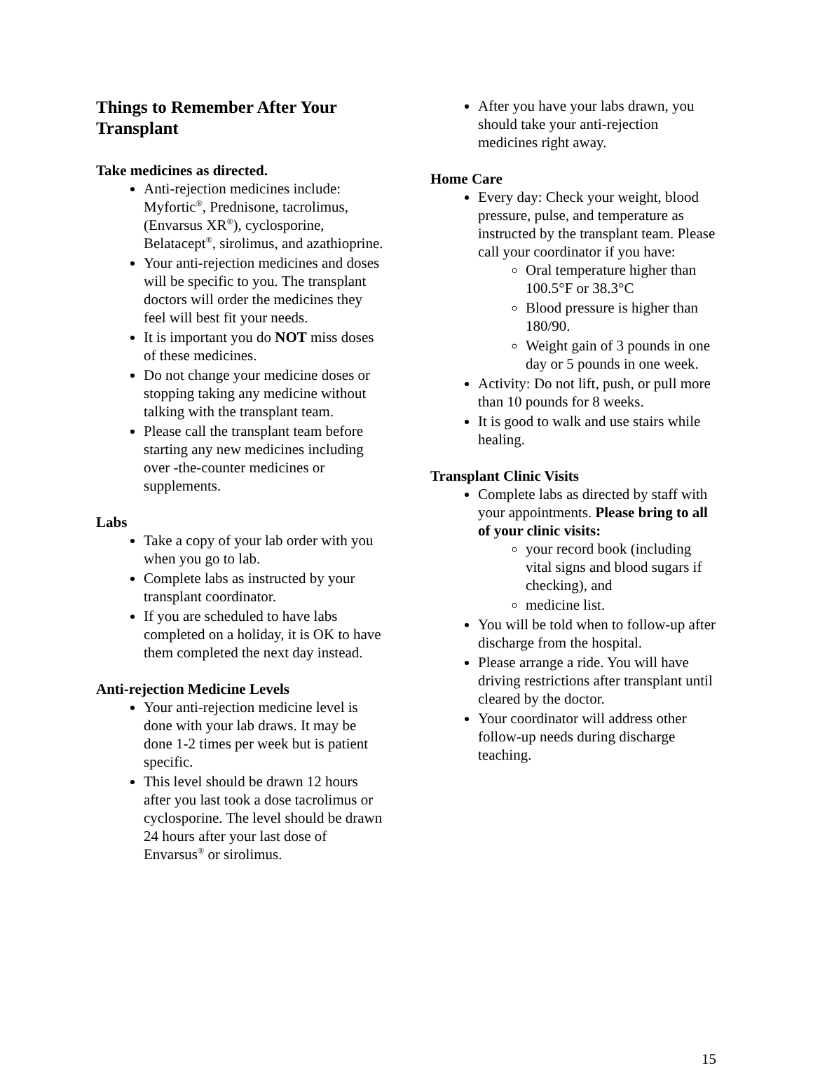Things to Remember After Your Transplant
Take medicines as directed.
Anti-rejection medicines include: Myfortic<sup>®</sup>, Prednisone, tacrolimus, (Envarsus XR<sup>®</sup>), cyclosporine, Belatacept<sup>®</sup>, sirolimus, and azathioprine.
Your anti-rejection medicines and doses will be specific to you. The transplant doctors will order the medicines they feel will best fit your needs.
It is important you do NOT miss doses of these medicines.
Do not change your medicine doses or stopping taking any medicine without talking with the transplant team.
Please call the transplant team before starting any new medicines including over -the-counter medicines or supplements.
Labs
Take a copy of your lab order with you when you go to lab.
Complete labs as instructed by your transplant coordinator.
If you are scheduled to have labs completed on a holiday, it is OK to have them completed the next day instead.
Anti-rejection Medicine Levels
Your anti-rejection medicine level is done with your lab draws. It may be done 1-2 times per week but is patient specific.
This level should be drawn 12 hours after you last took a dose tacrolimus or cyclosporine. The level should be drawn 24 hours after your last dose of Envarsus<sup>®</sup> or sirolimus.
After you have your labs drawn, you should take your anti-rejection medicines right away.
Home Care
Every day: Check your weight, blood pressure, pulse, and temperature as instructed by the transplant team. Please call your coordinator if you have:
Oral temperature higher than 100.5°F or 38.3°C
Blood pressure is higher than 180/90.
Weight gain of 3 pounds in one day or 5 pounds in one week.
Activity: Do not lift, push, or pull more than 10 pounds for 8 weeks.
It is good to walk and use stairs while healing.
Transplant Clinic Visits
Complete labs as directed by staff with your appointments. Please bring to all of your clinic visits:
your record book (including vital signs and blood sugars if checking), and
medicine list.
You will be told when to follow-up after discharge from the hospital.
Please arrange a ride. You will have driving restrictions after transplant until cleared by the doctor.
Your coordinator will address other follow-up needs during discharge teaching.
15